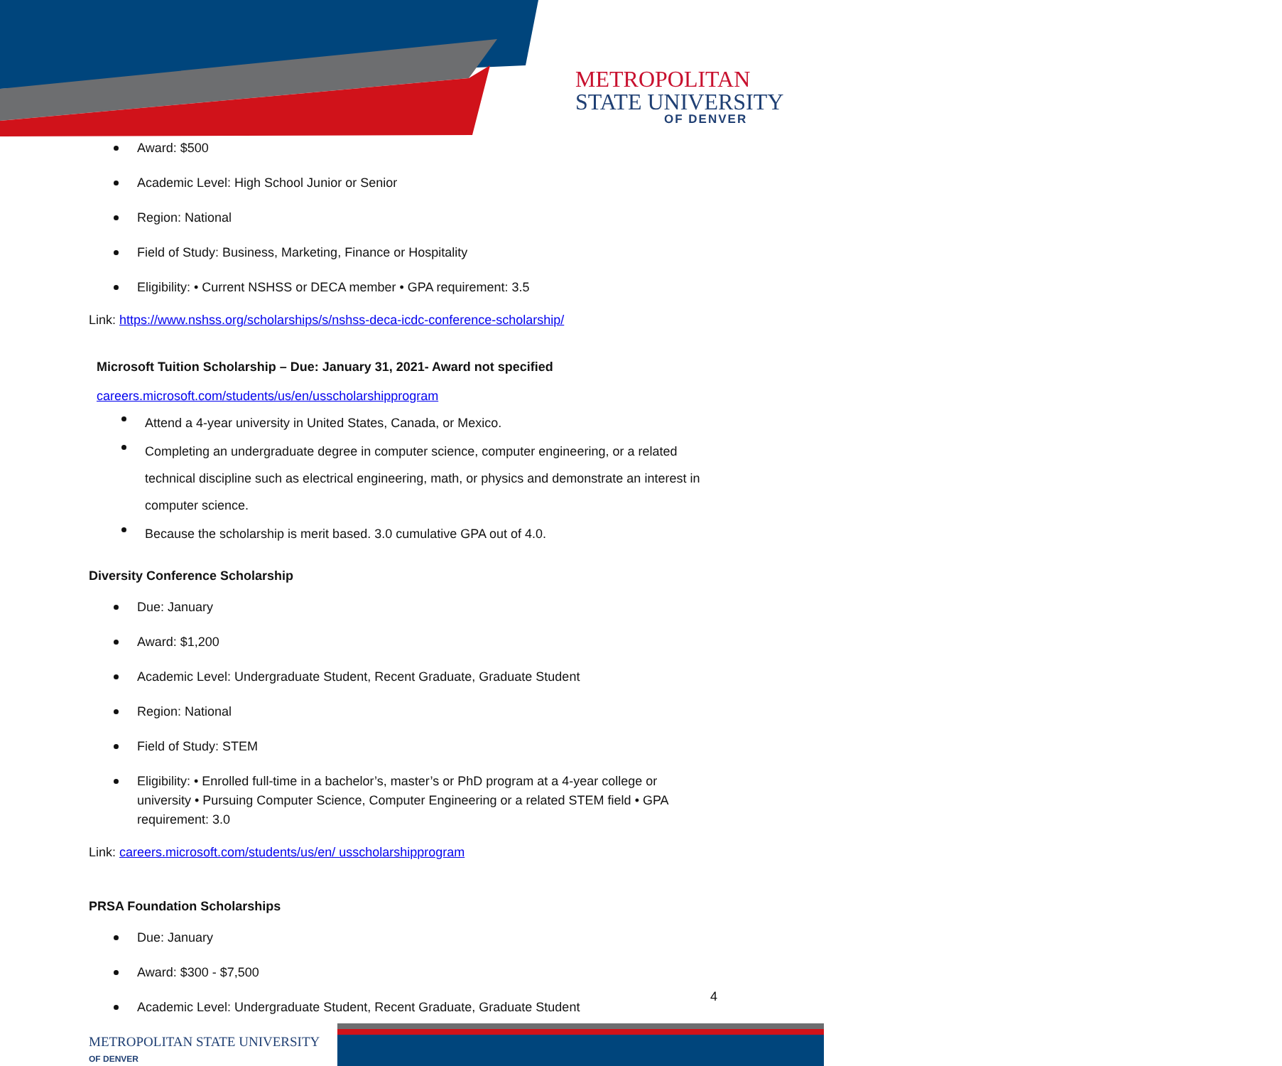METROPOLITAN
STATE UNIVERSITY
OF DENVER
Award: $500
Academic Level: High School Junior or Senior
Region: National
Field of Study: Business, Marketing, Finance or Hospitality
Eligibility: • Current NSHSS or DECA member • GPA requirement: 3.5
Link: https://www.nshss.org/scholarships/s/nshss-deca-icdc-conference-scholarship/
Microsoft Tuition Scholarship – Due: January 31, 2021- Award not specified
careers.microsoft.com/students/us/en/usscholarshipprogram
Attend a 4-year university in United States, Canada, or Mexico.
Completing an undergraduate degree in computer science, computer engineering, or a related technical discipline such as electrical engineering, math, or physics and demonstrate an interest in computer science.
Because the scholarship is merit based. 3.0 cumulative GPA out of 4.0.
Diversity Conference Scholarship
Due: January
Award: $1,200
Academic Level: Undergraduate Student, Recent Graduate, Graduate Student
Region: National
Field of Study: STEM
Eligibility: • Enrolled full-time in a bachelor’s, master’s or PhD program at a 4-year college or university • Pursuing Computer Science, Computer Engineering or a related STEM field • GPA requirement: 3.0
Link: careers.microsoft.com/students/us/en/ usscholarshipprogram
PRSA Foundation Scholarships
Due: January
Award: $300 - $7,500
Academic Level: Undergraduate Student, Recent Graduate, Graduate Student
4
METROPOLITAN STATE UNIVERSITY
OF DENVER